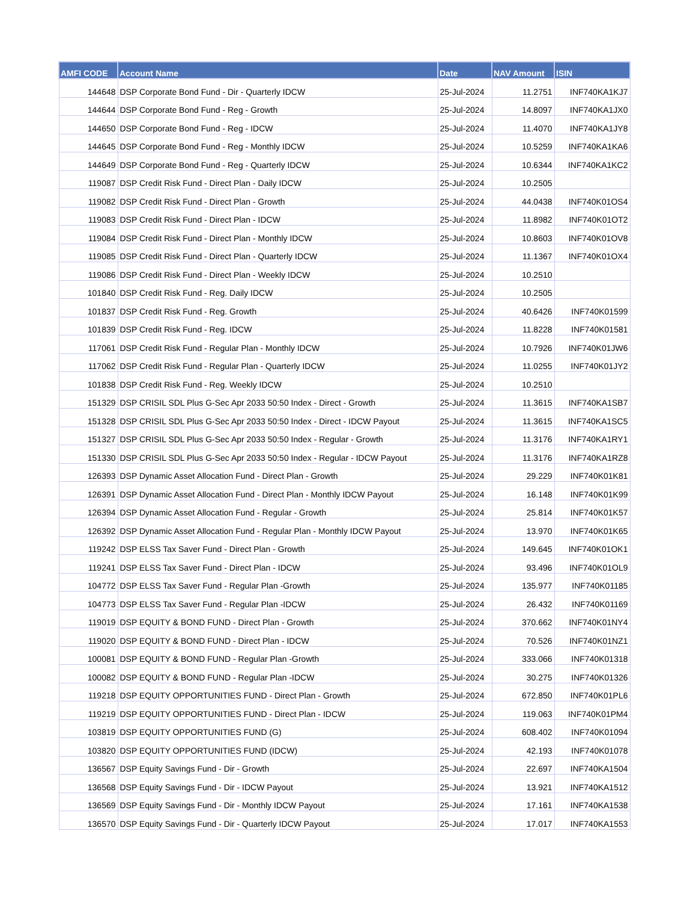| AMFI CODE | Account Name | Date | NAV Amount | ISIN |
| --- | --- | --- | --- | --- |
| 144648 | DSP Corporate Bond Fund - Dir - Quarterly IDCW | 25-Jul-2024 | 11.2751 | INF740KA1KJ7 |
| 144644 | DSP Corporate Bond Fund - Reg - Growth | 25-Jul-2024 | 14.8097 | INF740KA1JX0 |
| 144650 | DSP Corporate Bond Fund - Reg - IDCW | 25-Jul-2024 | 11.4070 | INF740KA1JY8 |
| 144645 | DSP Corporate Bond Fund - Reg - Monthly IDCW | 25-Jul-2024 | 10.5259 | INF740KA1KA6 |
| 144649 | DSP Corporate Bond Fund - Reg - Quarterly IDCW | 25-Jul-2024 | 10.6344 | INF740KA1KC2 |
| 119087 | DSP Credit Risk Fund - Direct Plan - Daily IDCW | 25-Jul-2024 | 10.2505 | |
| 119082 | DSP Credit Risk Fund - Direct Plan - Growth | 25-Jul-2024 | 44.0438 | INF740K01OS4 |
| 119083 | DSP Credit Risk Fund - Direct Plan - IDCW | 25-Jul-2024 | 11.8982 | INF740K01OT2 |
| 119084 | DSP Credit Risk Fund - Direct Plan - Monthly IDCW | 25-Jul-2024 | 10.8603 | INF740K01OV8 |
| 119085 | DSP Credit Risk Fund - Direct Plan - Quarterly IDCW | 25-Jul-2024 | 11.1367 | INF740K01OX4 |
| 119086 | DSP Credit Risk Fund - Direct Plan - Weekly IDCW | 25-Jul-2024 | 10.2510 | |
| 101840 | DSP Credit Risk Fund - Reg. Daily IDCW | 25-Jul-2024 | 10.2505 | |
| 101837 | DSP Credit Risk Fund - Reg. Growth | 25-Jul-2024 | 40.6426 | INF740K01599 |
| 101839 | DSP Credit Risk Fund - Reg. IDCW | 25-Jul-2024 | 11.8228 | INF740K01581 |
| 117061 | DSP Credit Risk Fund - Regular Plan - Monthly IDCW | 25-Jul-2024 | 10.7926 | INF740K01JW6 |
| 117062 | DSP Credit Risk Fund - Regular Plan - Quarterly IDCW | 25-Jul-2024 | 11.0255 | INF740K01JY2 |
| 101838 | DSP Credit Risk Fund - Reg. Weekly IDCW | 25-Jul-2024 | 10.2510 | |
| 151329 | DSP CRISIL SDL Plus G-Sec Apr 2033 50:50 Index - Direct - Growth | 25-Jul-2024 | 11.3615 | INF740KA1SB7 |
| 151328 | DSP CRISIL SDL Plus G-Sec Apr 2033 50:50 Index - Direct - IDCW Payout | 25-Jul-2024 | 11.3615 | INF740KA1SC5 |
| 151327 | DSP CRISIL SDL Plus G-Sec Apr 2033 50:50 Index - Regular - Growth | 25-Jul-2024 | 11.3176 | INF740KA1RY1 |
| 151330 | DSP CRISIL SDL Plus G-Sec Apr 2033 50:50 Index - Regular - IDCW Payout | 25-Jul-2024 | 11.3176 | INF740KA1RZ8 |
| 126393 | DSP Dynamic Asset Allocation Fund - Direct Plan - Growth | 25-Jul-2024 | 29.229 | INF740K01K81 |
| 126391 | DSP Dynamic Asset Allocation Fund - Direct Plan - Monthly IDCW Payout | 25-Jul-2024 | 16.148 | INF740K01K99 |
| 126394 | DSP Dynamic Asset Allocation Fund - Regular - Growth | 25-Jul-2024 | 25.814 | INF740K01K57 |
| 126392 | DSP Dynamic Asset Allocation Fund - Regular Plan - Monthly IDCW Payout | 25-Jul-2024 | 13.970 | INF740K01K65 |
| 119242 | DSP ELSS Tax Saver Fund - Direct Plan - Growth | 25-Jul-2024 | 149.645 | INF740K01OK1 |
| 119241 | DSP ELSS Tax Saver Fund - Direct Plan - IDCW | 25-Jul-2024 | 93.496 | INF740K01OL9 |
| 104772 | DSP ELSS Tax Saver Fund - Regular Plan -Growth | 25-Jul-2024 | 135.977 | INF740K01185 |
| 104773 | DSP ELSS Tax Saver Fund - Regular Plan -IDCW | 25-Jul-2024 | 26.432 | INF740K01169 |
| 119019 | DSP EQUITY & BOND FUND - Direct Plan - Growth | 25-Jul-2024 | 370.662 | INF740K01NY4 |
| 119020 | DSP EQUITY & BOND FUND - Direct Plan - IDCW | 25-Jul-2024 | 70.526 | INF740K01NZ1 |
| 100081 | DSP EQUITY & BOND FUND - Regular Plan -Growth | 25-Jul-2024 | 333.066 | INF740K01318 |
| 100082 | DSP EQUITY & BOND FUND - Regular Plan -IDCW | 25-Jul-2024 | 30.275 | INF740K01326 |
| 119218 | DSP EQUITY OPPORTUNITIES FUND - Direct Plan - Growth | 25-Jul-2024 | 672.850 | INF740K01PL6 |
| 119219 | DSP EQUITY OPPORTUNITIES FUND - Direct Plan - IDCW | 25-Jul-2024 | 119.063 | INF740K01PM4 |
| 103819 | DSP EQUITY OPPORTUNITIES FUND (G) | 25-Jul-2024 | 608.402 | INF740K01094 |
| 103820 | DSP EQUITY OPPORTUNITIES FUND (IDCW) | 25-Jul-2024 | 42.193 | INF740K01078 |
| 136567 | DSP Equity Savings Fund - Dir - Growth | 25-Jul-2024 | 22.697 | INF740KA1504 |
| 136568 | DSP Equity Savings Fund - Dir - IDCW Payout | 25-Jul-2024 | 13.921 | INF740KA1512 |
| 136569 | DSP Equity Savings Fund - Dir - Monthly IDCW Payout | 25-Jul-2024 | 17.161 | INF740KA1538 |
| 136570 | DSP Equity Savings Fund - Dir - Quarterly IDCW Payout | 25-Jul-2024 | 17.017 | INF740KA1553 |